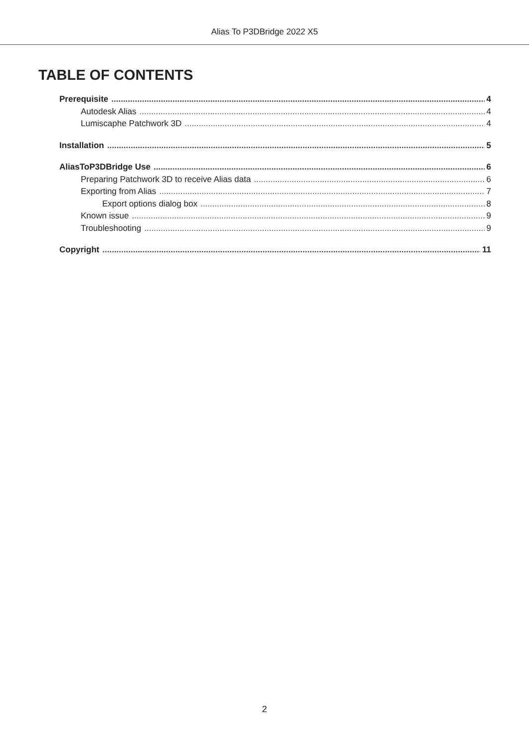Alias To P3DBridge 2022 X5
TABLE OF CONTENTS
Prerequisite 4
Autodesk Alias 4
Lumiscaphe Patchwork 3D 4
Installation 5
AliasToP3DBridge Use 6
Preparing Patchwork 3D to receive Alias data 6
Exporting from Alias 7
Export options dialog box 8
Known issue 9
Troubleshooting 9
Copyright 11
2